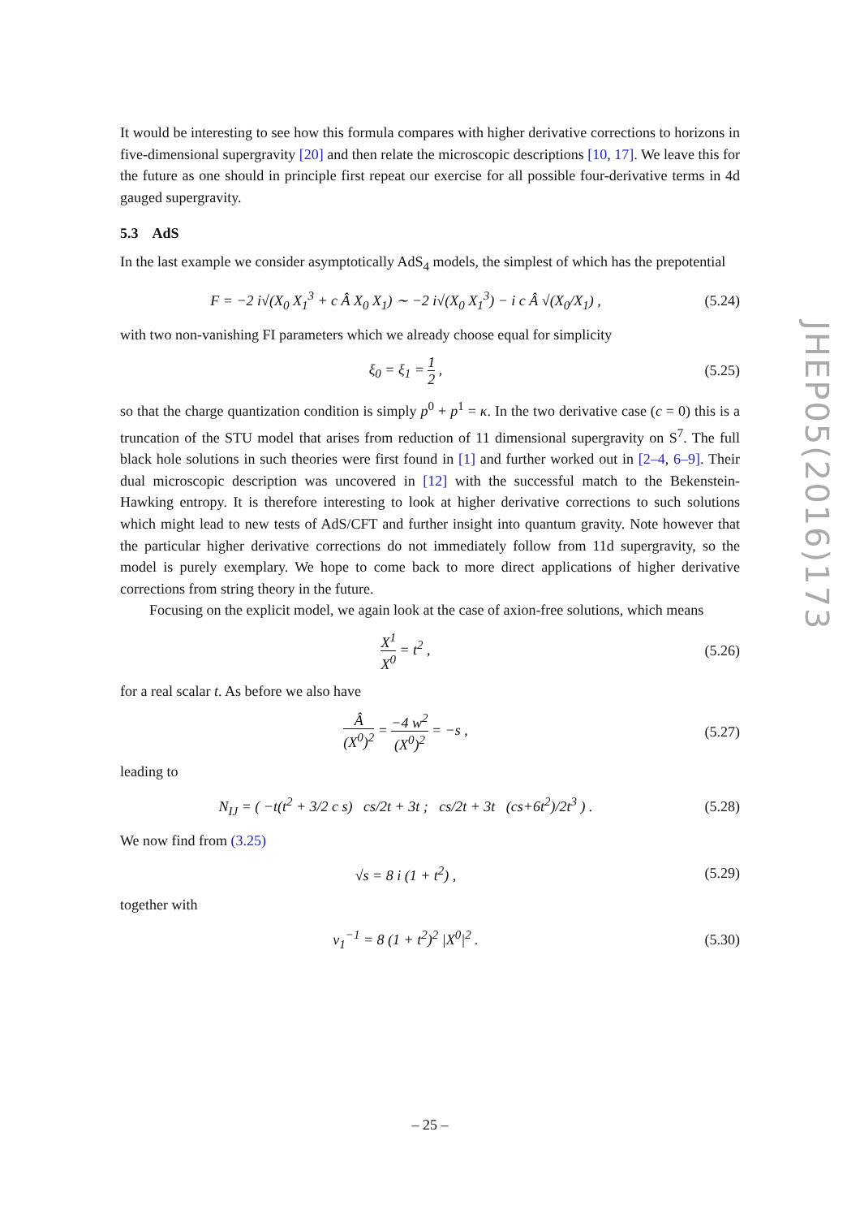It would be interesting to see how this formula compares with higher derivative corrections to horizons in five-dimensional supergravity [20] and then relate the microscopic descriptions [10, 17]. We leave this for the future as one should in principle first repeat our exercise for all possible four-derivative terms in 4d gauged supergravity.
5.3 AdS
In the last example we consider asymptotically AdS<sub>4</sub> models, the simplest of which has the prepotential
F = −2 i√(X<sub>0</sub> X<sub>1</sub><sup>3</sup> + c Â X<sub>0</sub> X<sub>1</sub>) ∼ −2 i√(X<sub>0</sub> X<sub>1</sub><sup>3</sup>) − i c Â √(X<sub>0</sub>/X<sub>1</sub>) ,
(5.24)
with two non-vanishing FI parameters which we already choose equal for simplicity
ξ<sub>0</sub> = ξ<sub>1</sub> = 1 2 ,
(5.25)
so that the charge quantization condition is simply p<sup>0</sup> + p<sup>1</sup> = κ. In the two derivative case (c = 0) this is a truncation of the STU model that arises from reduction of 11 dimensional supergravity on S<sup>7</sup>. The full black hole solutions in such theories were first found in [1] and further worked out in [2–4, 6–9]. Their dual microscopic description was uncovered in [12] with the successful match to the Bekenstein-Hawking entropy. It is therefore interesting to look at higher derivative corrections to such solutions which might lead to new tests of AdS/CFT and further insight into quantum gravity. Note however that the particular higher derivative corrections do not immediately follow from 11d supergravity, so the model is purely exemplary. We hope to come back to more direct applications of higher derivative corrections from string theory in the future.
Focusing on the explicit model, we again look at the case of axion-free solutions, which means
X<sup>1</sup> X<sup>0</sup> = t<sup>2</sup> ,
(5.26)
for a real scalar t. As before we also have
Â (X<sup>0</sup>)<sup>2</sup> = −4 w<sup>2</sup> (X<sup>0</sup>)<sup>2</sup> = −s ,
(5.27)
leading to
N<sub>IJ</sub> = ( −t(t<sup>2</sup> + 3/2 c s) cs/2t + 3t ; cs/2t + 3t (cs+6t<sup>2</sup>)/2t<sup>3</sup> ) .
(5.28)
We now find from (3.25)
√s = 8 i (1 + t<sup>2</sup>) ,
(5.29)
together with
v<sub>1</sub><sup>−1</sup> = 8 (1 + t<sup>2</sup>)<sup>2</sup> |X<sup>0</sup>|<sup>2</sup> .
(5.30)
JHEP05(2016)173
– 25 –